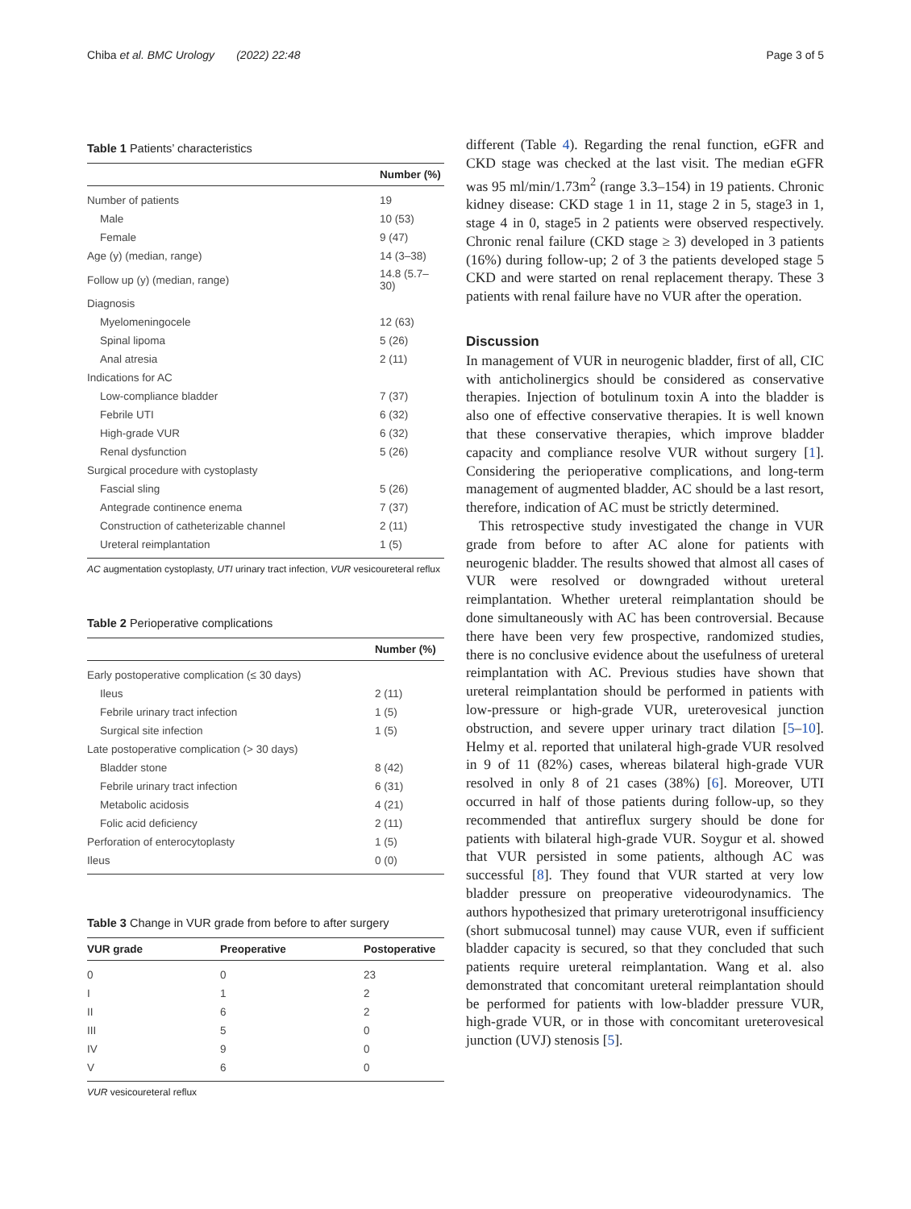Chiba et al. BMC Urology (2022) 22:48 Page 3 of 5
Table 1 Patients’ characteristics
| | Number (%) |
| --- | --- |
| Number of patients | 19 |
| Male | 10 (53) |
| Female | 9 (47) |
| Age (y) (median, range) | 14 (3–38) |
| Follow up (y) (median, range) | 14.8 (5.7–30) |
| Diagnosis | |
| Myelomeningocele | 12 (63) |
| Spinal lipoma | 5 (26) |
| Anal atresia | 2 (11) |
| Indications for AC | |
| Low-compliance bladder | 7 (37) |
| Febrile UTI | 6 (32) |
| High-grade VUR | 6 (32) |
| Renal dysfunction | 5 (26) |
| Surgical procedure with cystoplasty | |
| Fascial sling | 5 (26) |
| Antegrade continence enema | 7 (37) |
| Construction of catheterizable channel | 2 (11) |
| Ureteral reimplantation | 1 (5) |
AC augmentation cystoplasty, UTI urinary tract infection, VUR vesicoureteral reflux
Table 2 Perioperative complications
| | Number (%) |
| --- | --- |
| Early postoperative complication (≤ 30 days) | |
| Ileus | 2 (11) |
| Febrile urinary tract infection | 1 (5) |
| Surgical site infection | 1 (5) |
| Late postoperative complication (> 30 days) | |
| Bladder stone | 8 (42) |
| Febrile urinary tract infection | 6 (31) |
| Metabolic acidosis | 4 (21) |
| Folic acid deficiency | 2 (11) |
| Perforation of enterocytoplasty | 1 (5) |
| Ileus | 0 (0) |
Table 3 Change in VUR grade from before to after surgery
| VUR grade | Preoperative | Postoperative |
| --- | --- | --- |
| 0 | 0 | 23 |
| I | 1 | 2 |
| II | 6 | 2 |
| III | 5 | 0 |
| IV | 9 | 0 |
| V | 6 | 0 |
VUR vesicoureteral reflux
different (Table 4). Regarding the renal function, eGFR and CKD stage was checked at the last visit. The median eGFR was 95 ml/min/1.73m<sup>2</sup> (range 3.3–154) in 19 patients. Chronic kidney disease: CKD stage 1 in 11, stage 2 in 5, stage3 in 1, stage 4 in 0, stage5 in 2 patients were observed respectively. Chronic renal failure (CKD stage ≥ 3) developed in 3 patients (16%) during follow-up; 2 of 3 the patients developed stage 5 CKD and were started on renal replacement therapy. These 3 patients with renal failure have no VUR after the operation.
Discussion
In management of VUR in neurogenic bladder, first of all, CIC with anticholinergics should be considered as conservative therapies. Injection of botulinum toxin A into the bladder is also one of effective conservative therapies. It is well known that these conservative therapies, which improve bladder capacity and compliance resolve VUR without surgery [1]. Considering the perioperative complications, and long-term management of augmented bladder, AC should be a last resort, therefore, indication of AC must be strictly determined.
This retrospective study investigated the change in VUR grade from before to after AC alone for patients with neurogenic bladder. The results showed that almost all cases of VUR were resolved or downgraded without ureteral reimplantation. Whether ureteral reimplantation should be done simultaneously with AC has been controversial. Because there have been very few prospective, randomized studies, there is no conclusive evidence about the usefulness of ureteral reimplantation with AC. Previous studies have shown that ureteral reimplantation should be performed in patients with low-pressure or high-grade VUR, ureterovesical junction obstruction, and severe upper urinary tract dilation [5–10]. Helmy et al. reported that unilateral high-grade VUR resolved in 9 of 11 (82%) cases, whereas bilateral high-grade VUR resolved in only 8 of 21 cases (38%) [6]. Moreover, UTI occurred in half of those patients during follow-up, so they recommended that antireflux surgery should be done for patients with bilateral high-grade VUR. Soygur et al. showed that VUR persisted in some patients, although AC was successful [8]. They found that VUR started at very low bladder pressure on preoperative videourodynamics. The authors hypothesized that primary ureterotrigonal insufficiency (short submucosal tunnel) may cause VUR, even if sufficient bladder capacity is secured, so that they concluded that such patients require ureteral reimplantation. Wang et al. also demonstrated that concomitant ureteral reimplantation should be performed for patients with low-bladder pressure VUR, high-grade VUR, or in those with concomitant ureterovesical junction (UVJ) stenosis [5].